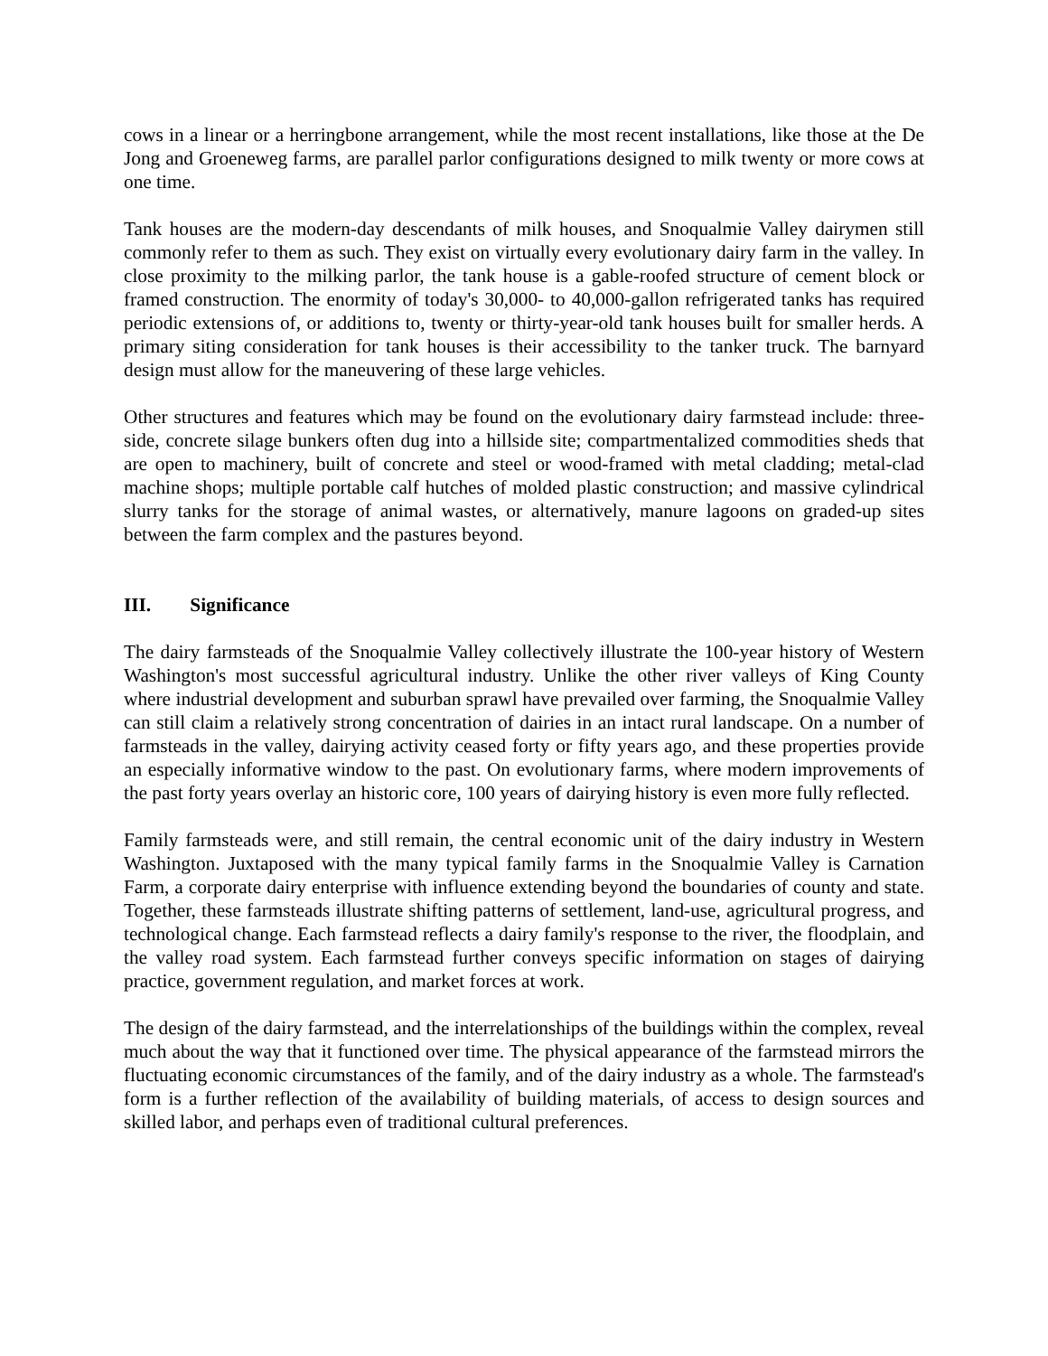cows in a linear or a herringbone arrangement, while the most recent installations, like those at the De Jong and Groeneweg farms, are parallel parlor configurations designed to milk twenty or more cows at one time.
Tank houses are the modern-day descendants of milk houses, and Snoqualmie Valley dairymen still commonly refer to them as such. They exist on virtually every evolutionary dairy farm in the valley. In close proximity to the milking parlor, the tank house is a gable-roofed structure of cement block or framed construction. The enormity of today's 30,000- to 40,000-gallon refrigerated tanks has required periodic extensions of, or additions to, twenty or thirty-year-old tank houses built for smaller herds. A primary siting consideration for tank houses is their accessibility to the tanker truck. The barnyard design must allow for the maneuvering of these large vehicles.
Other structures and features which may be found on the evolutionary dairy farmstead include: three-side, concrete silage bunkers often dug into a hillside site; compartmentalized commodities sheds that are open to machinery, built of concrete and steel or wood-framed with metal cladding; metal-clad machine shops; multiple portable calf hutches of molded plastic construction; and massive cylindrical slurry tanks for the storage of animal wastes, or alternatively, manure lagoons on graded-up sites between the farm complex and the pastures beyond.
III. Significance
The dairy farmsteads of the Snoqualmie Valley collectively illustrate the 100-year history of Western Washington's most successful agricultural industry. Unlike the other river valleys of King County where industrial development and suburban sprawl have prevailed over farming, the Snoqualmie Valley can still claim a relatively strong concentration of dairies in an intact rural landscape. On a number of farmsteads in the valley, dairying activity ceased forty or fifty years ago, and these properties provide an especially informative window to the past. On evolutionary farms, where modern improvements of the past forty years overlay an historic core, 100 years of dairying history is even more fully reflected.
Family farmsteads were, and still remain, the central economic unit of the dairy industry in Western Washington. Juxtaposed with the many typical family farms in the Snoqualmie Valley is Carnation Farm, a corporate dairy enterprise with influence extending beyond the boundaries of county and state. Together, these farmsteads illustrate shifting patterns of settlement, land-use, agricultural progress, and technological change. Each farmstead reflects a dairy family's response to the river, the floodplain, and the valley road system. Each farmstead further conveys specific information on stages of dairying practice, government regulation, and market forces at work.
The design of the dairy farmstead, and the interrelationships of the buildings within the complex, reveal much about the way that it functioned over time. The physical appearance of the farmstead mirrors the fluctuating economic circumstances of the family, and of the dairy industry as a whole. The farmstead's form is a further reflection of the availability of building materials, of access to design sources and skilled labor, and perhaps even of traditional cultural preferences.